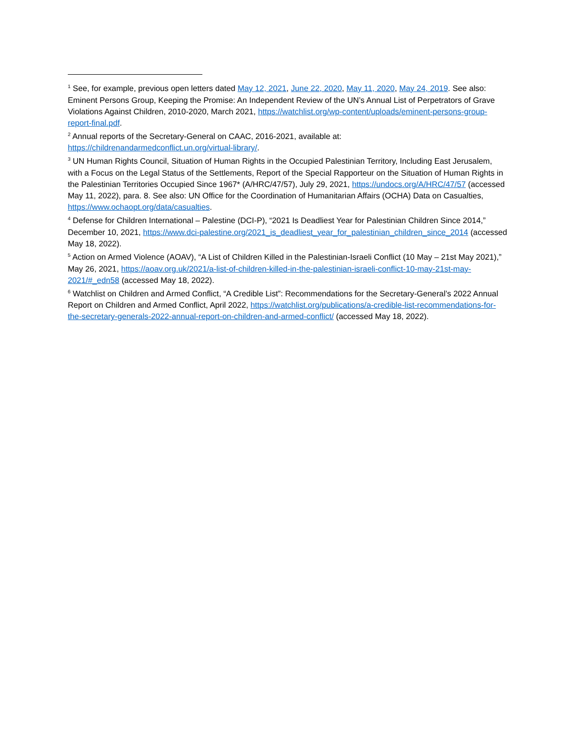<sup>1</sup> See, for example, previous open letters dated May 12, 2021, June 22, 2020, May 11, 2020, May 24, 2019. See also: Eminent Persons Group, Keeping the Promise: An Independent Review of the UN’s Annual List of Perpetrators of Grave Violations Against Children, 2010-2020, March 2021, https://watchlist.org/wp-content/uploads/eminent-persons-group-report-final.pdf.
<sup>2</sup> Annual reports of the Secretary-General on CAAC, 2016-2021, available at: https://childrenandarmedconflict.un.org/virtual-library/.
<sup>3</sup> UN Human Rights Council, Situation of Human Rights in the Occupied Palestinian Territory, Including East Jerusalem, with a Focus on the Legal Status of the Settlements, Report of the Special Rapporteur on the Situation of Human Rights in the Palestinian Territories Occupied Since 1967* (A/HRC/47/57), July 29, 2021, https://undocs.org/A/HRC/47/57 (accessed May 11, 2022), para. 8. See also: UN Office for the Coordination of Humanitarian Affairs (OCHA) Data on Casualties, https://www.ochaopt.org/data/casualties.
<sup>4</sup> Defense for Children International – Palestine (DCI-P), “2021 Is Deadliest Year for Palestinian Children Since 2014,” December 10, 2021, https://www.dci-palestine.org/2021_is_deadliest_year_for_palestinian_children_since_2014 (accessed May 18, 2022).
<sup>5</sup> Action on Armed Violence (AOAV), “A List of Children Killed in the Palestinian-Israeli Conflict (10 May – 21st May 2021),” May 26, 2021, https://aoav.org.uk/2021/a-list-of-children-killed-in-the-palestinian-israeli-conflict-10-may-21st-may-2021/#_edn58 (accessed May 18, 2022).
<sup>6</sup> Watchlist on Children and Armed Conflict, “A Credible List”: Recommendations for the Secretary-General’s 2022 Annual Report on Children and Armed Conflict, April 2022, https://watchlist.org/publications/a-credible-list-recommendations-for-the-secretary-generals-2022-annual-report-on-children-and-armed-conflict/ (accessed May 18, 2022).